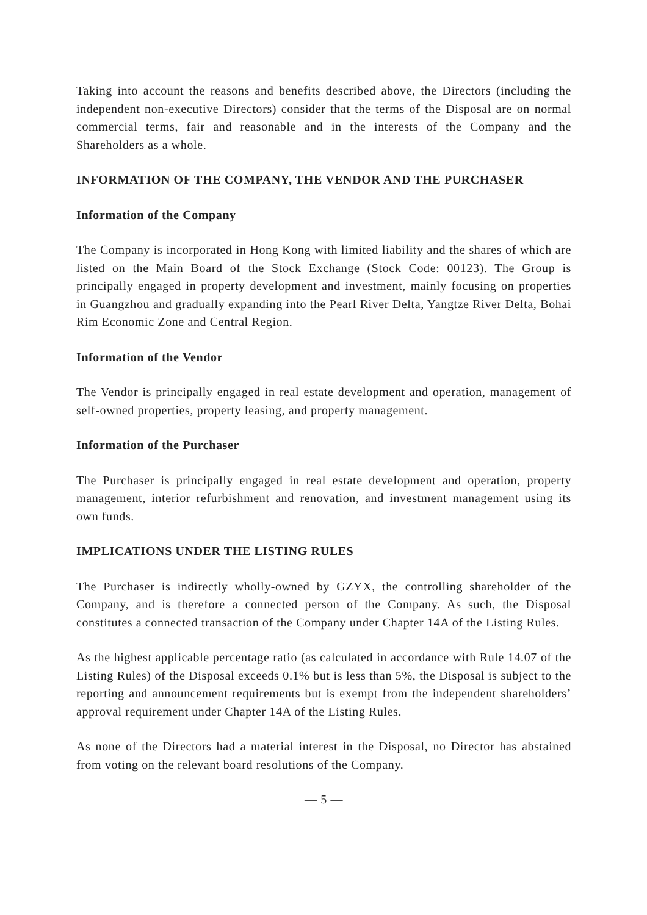Taking into account the reasons and benefits described above, the Directors (including the independent non-executive Directors) consider that the terms of the Disposal are on normal commercial terms, fair and reasonable and in the interests of the Company and the Shareholders as a whole.
INFORMATION OF THE COMPANY, THE VENDOR AND THE PURCHASER
Information of the Company
The Company is incorporated in Hong Kong with limited liability and the shares of which are listed on the Main Board of the Stock Exchange (Stock Code: 00123). The Group is principally engaged in property development and investment, mainly focusing on properties in Guangzhou and gradually expanding into the Pearl River Delta, Yangtze River Delta, Bohai Rim Economic Zone and Central Region.
Information of the Vendor
The Vendor is principally engaged in real estate development and operation, management of self-owned properties, property leasing, and property management.
Information of the Purchaser
The Purchaser is principally engaged in real estate development and operation, property management, interior refurbishment and renovation, and investment management using its own funds.
IMPLICATIONS UNDER THE LISTING RULES
The Purchaser is indirectly wholly-owned by GZYX, the controlling shareholder of the Company, and is therefore a connected person of the Company. As such, the Disposal constitutes a connected transaction of the Company under Chapter 14A of the Listing Rules.
As the highest applicable percentage ratio (as calculated in accordance with Rule 14.07 of the Listing Rules) of the Disposal exceeds 0.1% but is less than 5%, the Disposal is subject to the reporting and announcement requirements but is exempt from the independent shareholders’ approval requirement under Chapter 14A of the Listing Rules.
As none of the Directors had a material interest in the Disposal, no Director has abstained from voting on the relevant board resolutions of the Company.
— 5 —